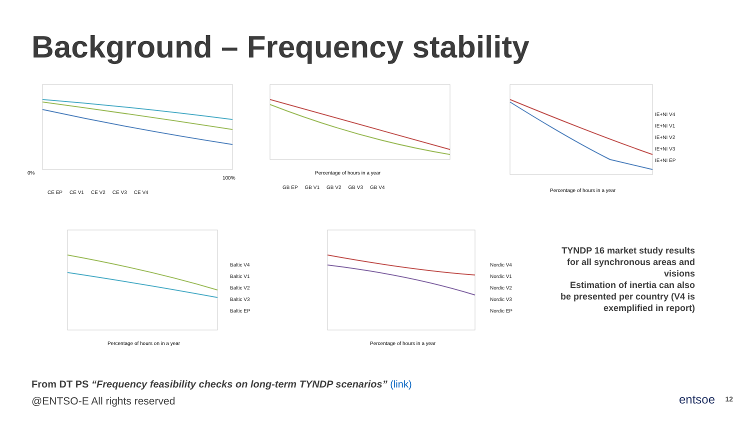Background – Frequency stability
0%
100%
CE EP CE V1 CE V2 CE V3 CE V4
Percentage of hours in a year
GB EP GB V1 GB V2 GB V3 GB V4
Percentage of hours in a year
IE+NI V4
IE+NI V1
IE+NI V2
IE+NI V3
IE+NI EP
Percentage of hours on in a year
Baltic V4
Baltic V1
Baltic V2
Baltic V3
Baltic EP
Percentage of hours in a year
Nordic V4
Nordic V1
Nordic V2
Nordic V3
Nordic EP
TYNDP 16 market study results for all synchronous areas and visions
Estimation of inertia can also be presented per country (V4 is exemplified in report)
From DT PS “Frequency feasibility checks on long-term TYNDP scenarios” (link)
@ENTSO-E All rights reserved entsoe 12